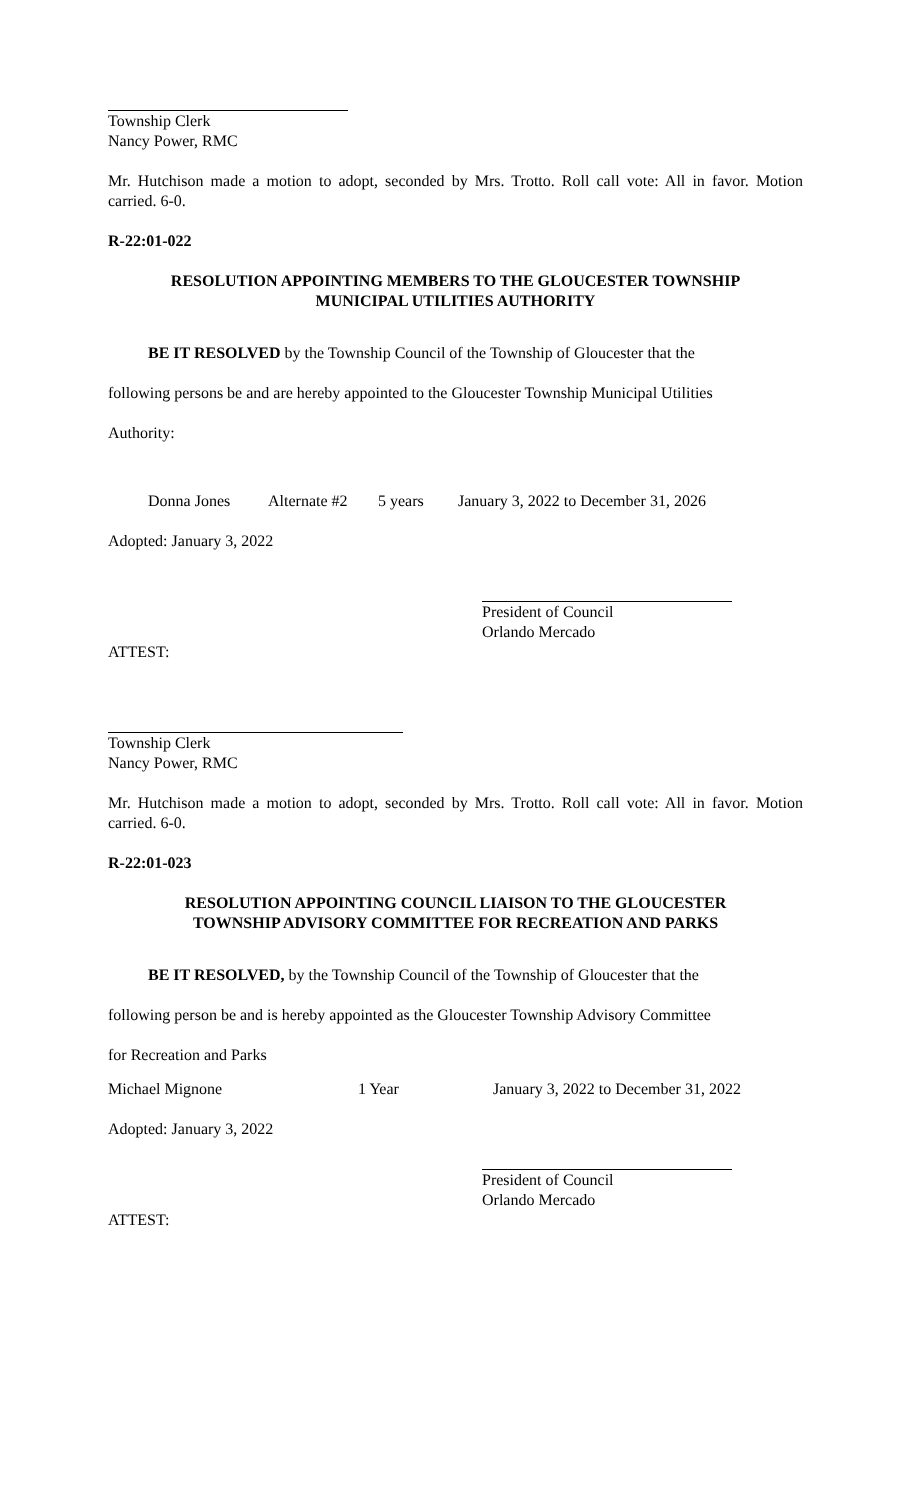Township Clerk
Nancy Power, RMC
Mr. Hutchison made a motion to adopt, seconded by Mrs. Trotto. Roll call vote: All in favor. Motion carried. 6-0.
R-22:01-022
RESOLUTION APPOINTING MEMBERS TO THE GLOUCESTER TOWNSHIP
MUNICIPAL UTILITIES AUTHORITY
BE IT RESOLVED by the Township Council of the Township of Gloucester that the
following persons be and are hereby appointed to the Gloucester Township Municipal Utilities
Authority:
Donna Jones Alternate #2 5 years January 3, 2022 to December 31, 2026
Adopted: January 3, 2022
President of Council
Orlando Mercado
ATTEST:
Township Clerk
Nancy Power, RMC
Mr. Hutchison made a motion to adopt, seconded by Mrs. Trotto. Roll call vote: All in favor. Motion carried. 6-0.
R-22:01-023
RESOLUTION APPOINTING COUNCIL LIAISON TO THE GLOUCESTER
TOWNSHIP ADVISORY COMMITTEE FOR RECREATION AND PARKS
BE IT RESOLVED, by the Township Council of the Township of Gloucester that the
following person be and is hereby appointed as the Gloucester Township Advisory Committee
for Recreation and Parks
Michael Mignone 1 Year January 3, 2022 to December 31, 2022
Adopted: January 3, 2022
President of Council
Orlando Mercado
ATTEST: